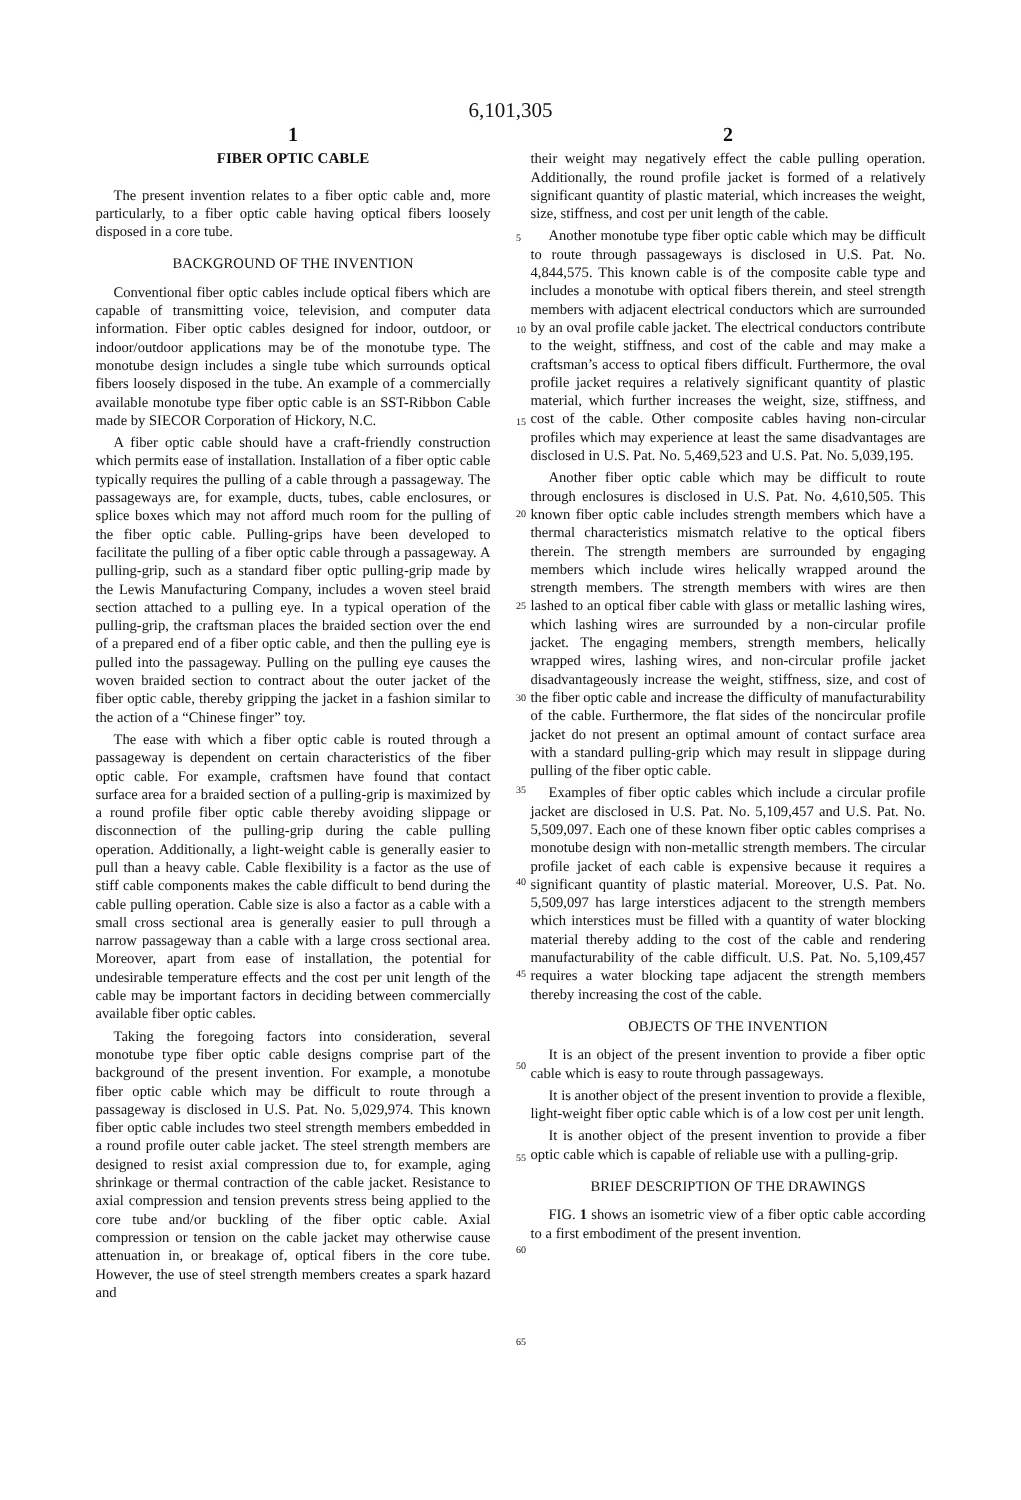6,101,305
1
FIBER OPTIC CABLE
The present invention relates to a fiber optic cable and, more particularly, to a fiber optic cable having optical fibers loosely disposed in a core tube.
BACKGROUND OF THE INVENTION
Conventional fiber optic cables include optical fibers which are capable of transmitting voice, television, and computer data information. Fiber optic cables designed for indoor, outdoor, or indoor/outdoor applications may be of the monotube type. The monotube design includes a single tube which surrounds optical fibers loosely disposed in the tube. An example of a commercially available monotube type fiber optic cable is an SST-Ribbon Cable made by SIECOR Corporation of Hickory, N.C.
A fiber optic cable should have a craft-friendly construction which permits ease of installation. Installation of a fiber optic cable typically requires the pulling of a cable through a passageway. The passageways are, for example, ducts, tubes, cable enclosures, or splice boxes which may not afford much room for the pulling of the fiber optic cable. Pulling-grips have been developed to facilitate the pulling of a fiber optic cable through a passageway. A pulling-grip, such as a standard fiber optic pulling-grip made by the Lewis Manufacturing Company, includes a woven steel braid section attached to a pulling eye. In a typical operation of the pulling-grip, the craftsman places the braided section over the end of a prepared end of a fiber optic cable, and then the pulling eye is pulled into the passageway. Pulling on the pulling eye causes the woven braided section to contract about the outer jacket of the fiber optic cable, thereby gripping the jacket in a fashion similar to the action of a “Chinese finger” toy.
The ease with which a fiber optic cable is routed through a passageway is dependent on certain characteristics of the fiber optic cable. For example, craftsmen have found that contact surface area for a braided section of a pulling-grip is maximized by a round profile fiber optic cable thereby avoiding slippage or disconnection of the pulling-grip during the cable pulling operation. Additionally, a light-weight cable is generally easier to pull than a heavy cable. Cable flexibility is a factor as the use of stiff cable components makes the cable difficult to bend during the cable pulling operation. Cable size is also a factor as a cable with a small cross sectional area is generally easier to pull through a narrow passageway than a cable with a large cross sectional area. Moreover, apart from ease of installation, the potential for undesirable temperature effects and the cost per unit length of the cable may be important factors in deciding between commercially available fiber optic cables.
Taking the foregoing factors into consideration, several monotube type fiber optic cable designs comprise part of the background of the present invention. For example, a monotube fiber optic cable which may be difficult to route through a passageway is disclosed in U.S. Pat. No. 5,029,974. This known fiber optic cable includes two steel strength members embedded in a round profile outer cable jacket. The steel strength members are designed to resist axial compression due to, for example, aging shrinkage or thermal contraction of the cable jacket. Resistance to axial compression and tension prevents stress being applied to the core tube and/or buckling of the fiber optic cable. Axial compression or tension on the cable jacket may otherwise cause attenuation in, or breakage of, optical fibers in the core tube. However, the use of steel strength members creates a spark hazard and
2
their weight may negatively effect the cable pulling operation. Additionally, the round profile jacket is formed of a relatively significant quantity of plastic material, which increases the weight, size, stiffness, and cost per unit length of the cable.
Another monotube type fiber optic cable which may be difficult to route through passageways is disclosed in U.S. Pat. No. 4,844,575. This known cable is of the composite cable type and includes a monotube with optical fibers therein, and steel strength members with adjacent electrical conductors which are surrounded by an oval profile cable jacket. The electrical conductors contribute to the weight, stiffness, and cost of the cable and may make a craftsman’s access to optical fibers difficult. Furthermore, the oval profile jacket requires a relatively significant quantity of plastic material, which further increases the weight, size, stiffness, and cost of the cable. Other composite cables having non-circular profiles which may experience at least the same disadvantages are disclosed in U.S. Pat. No. 5,469,523 and U.S. Pat. No. 5,039,195.
Another fiber optic cable which may be difficult to route through enclosures is disclosed in U.S. Pat. No. 4,610,505. This known fiber optic cable includes strength members which have a thermal characteristics mismatch relative to the optical fibers therein. The strength members are surrounded by engaging members which include wires helically wrapped around the strength members. The strength members with wires are then lashed to an optical fiber cable with glass or metallic lashing wires, which lashing wires are surrounded by a non-circular profile jacket. The engaging members, strength members, helically wrapped wires, lashing wires, and non-circular profile jacket disadvantageously increase the weight, stiffness, size, and cost of the fiber optic cable and increase the difficulty of manufacturability of the cable. Furthermore, the flat sides of the noncircular profile jacket do not present an optimal amount of contact surface area with a standard pulling-grip which may result in slippage during pulling of the fiber optic cable.
Examples of fiber optic cables which include a circular profile jacket are disclosed in U.S. Pat. No. 5,109,457 and U.S. Pat. No. 5,509,097. Each one of these known fiber optic cables comprises a monotube design with non-metallic strength members. The circular profile jacket of each cable is expensive because it requires a significant quantity of plastic material. Moreover, U.S. Pat. No. 5,509,097 has large interstices adjacent to the strength members which interstices must be filled with a quantity of water blocking material thereby adding to the cost of the cable and rendering manufacturability of the cable difficult. U.S. Pat. No. 5,109,457 requires a water blocking tape adjacent the strength members thereby increasing the cost of the cable.
OBJECTS OF THE INVENTION
It is an object of the present invention to provide a fiber optic cable which is easy to route through passageways.
It is another object of the present invention to provide a flexible, light-weight fiber optic cable which is of a low cost per unit length.
It is another object of the present invention to provide a fiber optic cable which is capable of reliable use with a pulling-grip.
BRIEF DESCRIPTION OF THE DRAWINGS
FIG. 1 shows an isometric view of a fiber optic cable according to a first embodiment of the present invention.
5
10
15
20
25
30
35
40
45
50
55
60
65